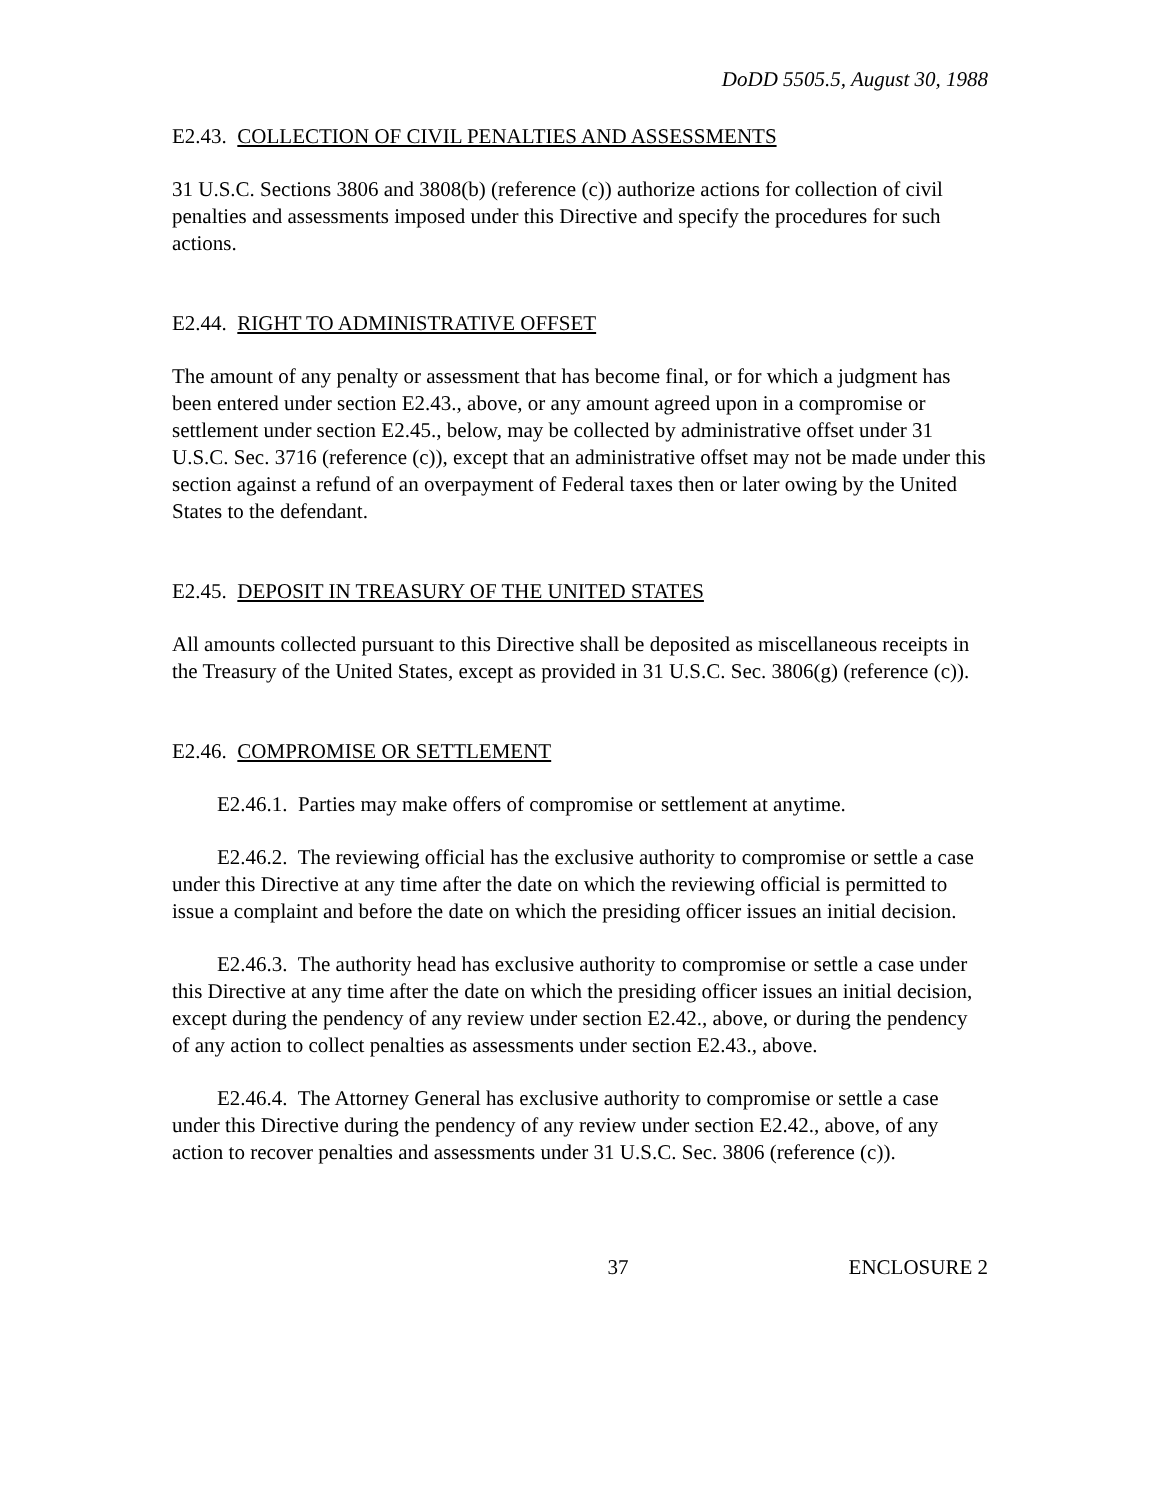DoDD 5505.5, August 30, 1988
E2.43. COLLECTION OF CIVIL PENALTIES AND ASSESSMENTS
31 U.S.C. Sections 3806 and 3808(b) (reference (c)) authorize actions for collection of civil penalties and assessments imposed under this Directive and specify the procedures for such actions.
E2.44. RIGHT TO ADMINISTRATIVE OFFSET
The amount of any penalty or assessment that has become final, or for which a judgment has been entered under section E2.43., above, or any amount agreed upon in a compromise or settlement under section E2.45., below, may be collected by administrative offset under 31 U.S.C. Sec. 3716 (reference (c)), except that an administrative offset may not be made under this section against a refund of an overpayment of Federal taxes then or later owing by the United States to the defendant.
E2.45. DEPOSIT IN TREASURY OF THE UNITED STATES
All amounts collected pursuant to this Directive shall be deposited as miscellaneous receipts in the Treasury of the United States, except as provided in 31 U.S.C. Sec. 3806(g) (reference (c)).
E2.46. COMPROMISE OR SETTLEMENT
E2.46.1. Parties may make offers of compromise or settlement at anytime.
E2.46.2. The reviewing official has the exclusive authority to compromise or settle a case under this Directive at any time after the date on which the reviewing official is permitted to issue a complaint and before the date on which the presiding officer issues an initial decision.
E2.46.3. The authority head has exclusive authority to compromise or settle a case under this Directive at any time after the date on which the presiding officer issues an initial decision, except during the pendency of any review under section E2.42., above, or during the pendency of any action to collect penalties as assessments under section E2.43., above.
E2.46.4. The Attorney General has exclusive authority to compromise or settle a case under this Directive during the pendency of any review under section E2.42., above, of any action to recover penalties and assessments under 31 U.S.C. Sec. 3806 (reference (c)).
37 ENCLOSURE 2